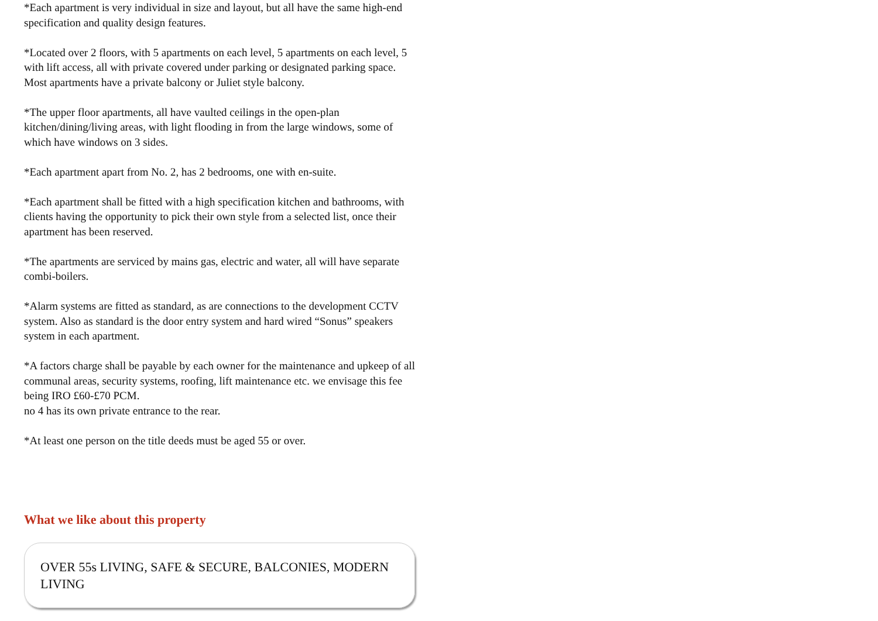*Each apartment is very individual in size and layout, but all have the same high-end specification and quality design features.
*Located over 2 floors, with 5 apartments on each level, 5 apartments on each level, 5 with lift access, all with private covered under parking or designated parking space. Most apartments have a private balcony or Juliet style balcony.
*The upper floor apartments, all have vaulted ceilings in the open-plan kitchen/dining/living areas, with light flooding in from the large windows, some of which have windows on 3 sides.
*Each apartment apart from No. 2, has 2 bedrooms, one with en-suite.
*Each apartment shall be fitted with a high specification kitchen and bathrooms, with clients having the opportunity to pick their own style from a selected list, once their apartment has been reserved.
*The apartments are serviced by mains gas, electric and water, all will have separate combi-boilers.
*Alarm systems are fitted as standard, as are connections to the development CCTV system. Also as standard is the door entry system and hard wired “Sonus” speakers system in each apartment.
*A factors charge shall be payable by each owner for the maintenance and upkeep of all communal areas, security systems, roofing, lift maintenance etc. we envisage this fee being IRO £60-£70 PCM.
no 4 has its own private entrance to the rear.
*At least one person on the title deeds must be aged 55 or over.
What we like about this property
OVER 55s LIVING, SAFE & SECURE, BALCONIES, MODERN LIVING